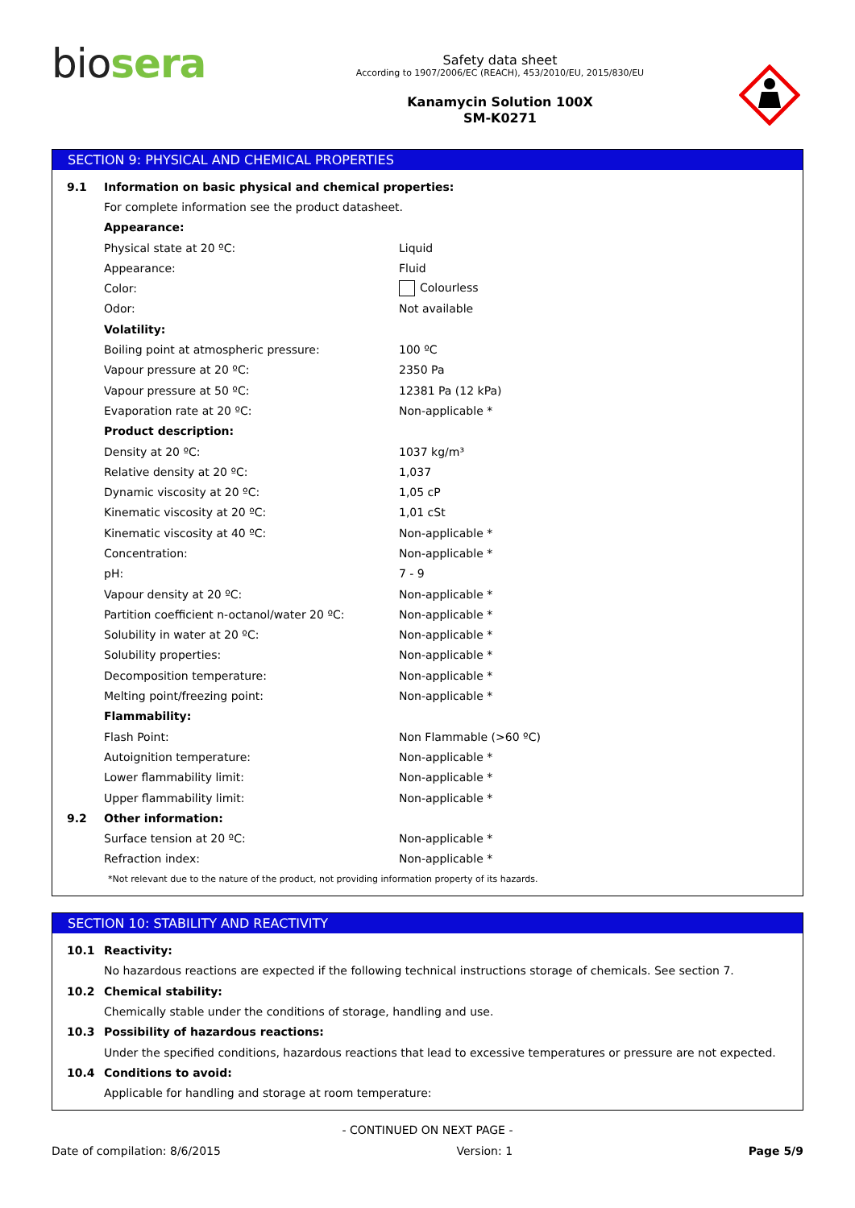bio sera
Safety data sheet
According to 1907/2006/EC (REACH), 453/2010/EU, 2015/830/EU
Kanamycin Solution 100X
SM-K0271
SECTION 9: PHYSICAL AND CHEMICAL PROPERTIES
| 9.1 | Information on basic physical and chemical properties: | |
| | For complete information see the product datasheet. | |
| | Appearance: | |
| | Physical state at 20 ºC: | Liquid |
| | Appearance: | Fluid |
| | Color: | Colourless |
| | Odor: | Not available |
| | Volatility: | |
| | Boiling point at atmospheric pressure: | 100 ºC |
| | Vapour pressure at 20 ºC: | 2350 Pa |
| | Vapour pressure at 50 ºC: | 12381 Pa (12 kPa) |
| | Evaporation rate at 20 ºC: | Non-applicable * |
| | Product description: | |
| | Density at 20 ºC: | 1037 kg/m³ |
| | Relative density at 20 ºC: | 1,037 |
| | Dynamic viscosity at 20 ºC: | 1,05 cP |
| | Kinematic viscosity at 20 ºC: | 1,01 cSt |
| | Kinematic viscosity at 40 ºC: | Non-applicable * |
| | Concentration: | Non-applicable * |
| | pH: | 7 - 9 |
| | Vapour density at 20 ºC: | Non-applicable * |
| | Partition coefficient n-octanol/water 20 ºC: | Non-applicable * |
| | Solubility in water at 20 ºC: | Non-applicable * |
| | Solubility properties: | Non-applicable * |
| | Decomposition temperature: | Non-applicable * |
| | Melting point/freezing point: | Non-applicable * |
| | Flammability: | |
| | Flash Point: | Non Flammable (>60 ºC) |
| | Autoignition temperature: | Non-applicable * |
| | Lower flammability limit: | Non-applicable * |
| | Upper flammability limit: | Non-applicable * |
| 9.2 | Other information: | |
| | Surface tension at 20 ºC: | Non-applicable * |
| | Refraction index: | Non-applicable * |
| | *Not relevant due to the nature of the product, not providing information property of its hazards. | |
SECTION 10: STABILITY AND REACTIVITY
| 10.1 | Reactivity: |
| | No hazardous reactions are expected if the following technical instructions storage of chemicals. See section 7. |
| 10.2 | Chemical stability: |
| | Chemically stable under the conditions of storage, handling and use. |
| 10.3 | Possibility of hazardous reactions: |
| | Under the specified conditions, hazardous reactions that lead to excessive temperatures or pressure are not expected. |
| 10.4 | Conditions to avoid: |
| | Applicable for handling and storage at room temperature: |
- CONTINUED ON NEXT PAGE -
Date of compilation: 8/6/2015 Version: 1 Page 5/9